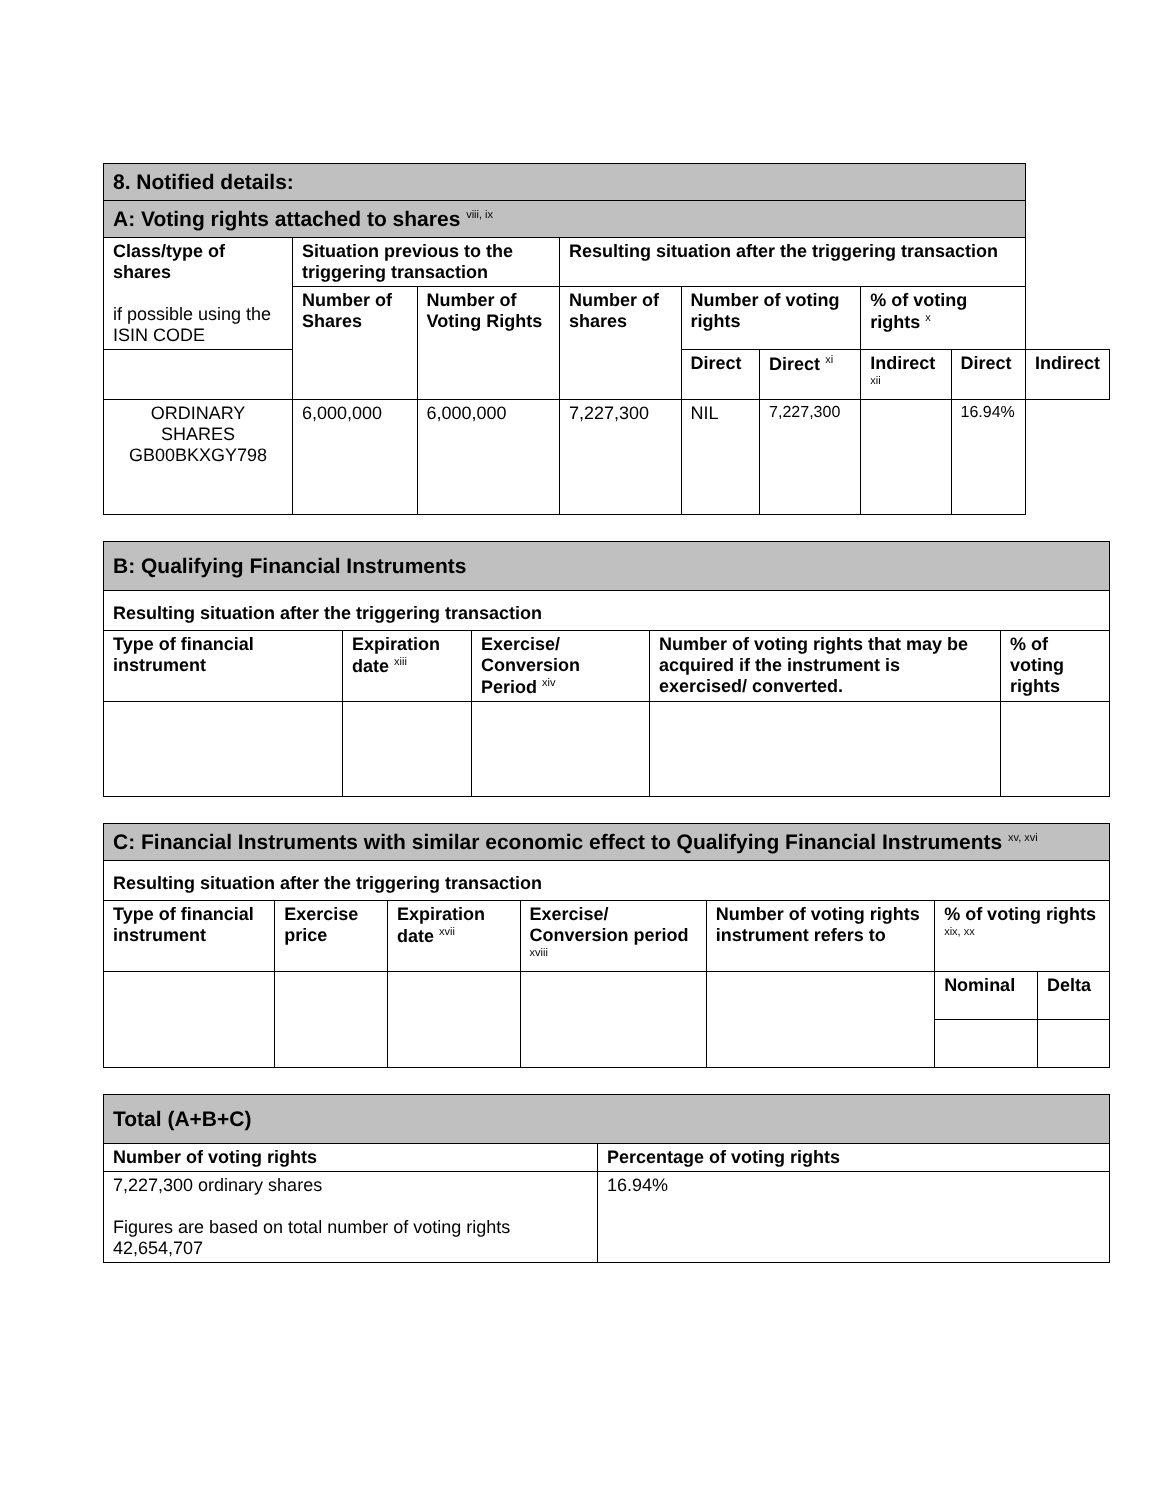| 8. Notified details: | | | | | | | | |
| A: Voting rights attached to shares <sup>viii, ix</sup> | | | | | | | | |
| Class/type of shares if possible using the ISIN CODE | Situation previous to the triggering transaction | | Resulting situation after the triggering transaction | | | | | |
| | Number of Shares | Number of Voting Rights | Number of shares | Number of voting rights | | % of voting rights <sup>x</sup> | | |
| | | | | Direct | Direct <sup>xi</sup> | Indirect <sup>xii</sup> | Direct | Indirect |
| ORDINARY SHARES GB00BKXGY798 | 6,000,000 | 6,000,000 | 7,227,300 | NIL | 7,227,300 | | 16.94% | |
| B: Qualifying Financial Instruments | | | | |
| Resulting situation after the triggering transaction | | | | |
| Type of financial instrument | Expiration date <sup>xiii</sup> | Exercise/ Conversion Period <sup>xiv</sup> | Number of voting rights that may be acquired if the instrument is exercised/ converted. | % of voting rights |
| C: Financial Instruments with similar economic effect to Qualifying Financial Instruments <sup>xv, xvi</sup> | | | | | | |
| Resulting situation after the triggering transaction | | | | | | |
| Type of financial instrument | Exercise price | Expiration date <sup>xvii</sup> | Exercise/ Conversion period <sup>xviii</sup> | Number of voting rights instrument refers to | % of voting rights <sup>xix, xx</sup> | |
| | | | | | Nominal | Delta |
| Total (A+B+C) | |
| Number of voting rights | Percentage of voting rights |
| 7,227,300 ordinary shares Figures are based on total number of voting rights 42,654,707 | 16.94% |